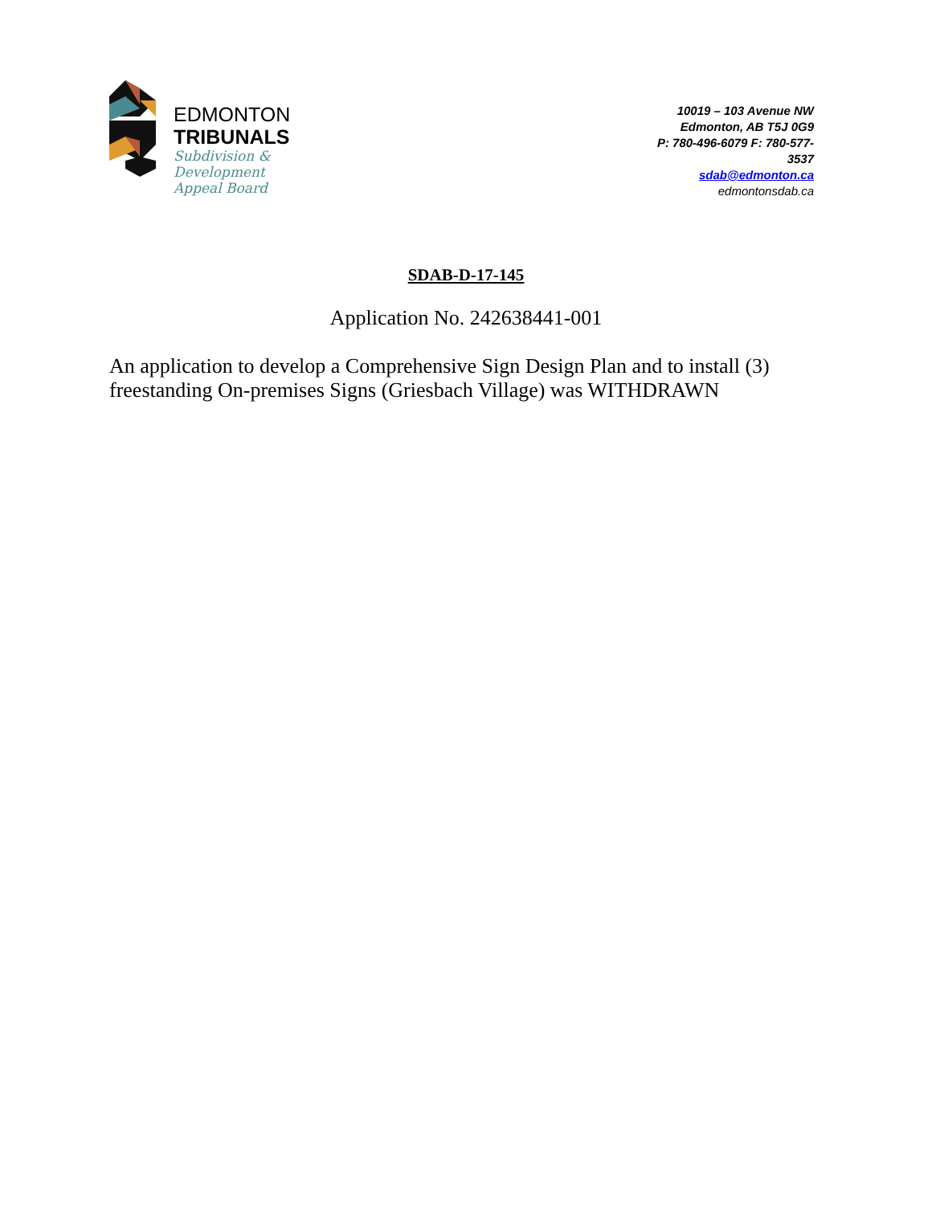EDMONTON
TRIBUNALS
Subdivision &
Development
Appeal Board
10019 – 103 Avenue NW
Edmonton, AB T5J 0G9
P: 780-496-6079 F: 780-577-3537
sdab@edmonton.ca
edmontonsdab.ca
SDAB-D-17-145
Application No. 242638441-001
An application to develop a Comprehensive Sign Design Plan and to install (3) freestanding On-premises Signs (Griesbach Village) was WITHDRAWN